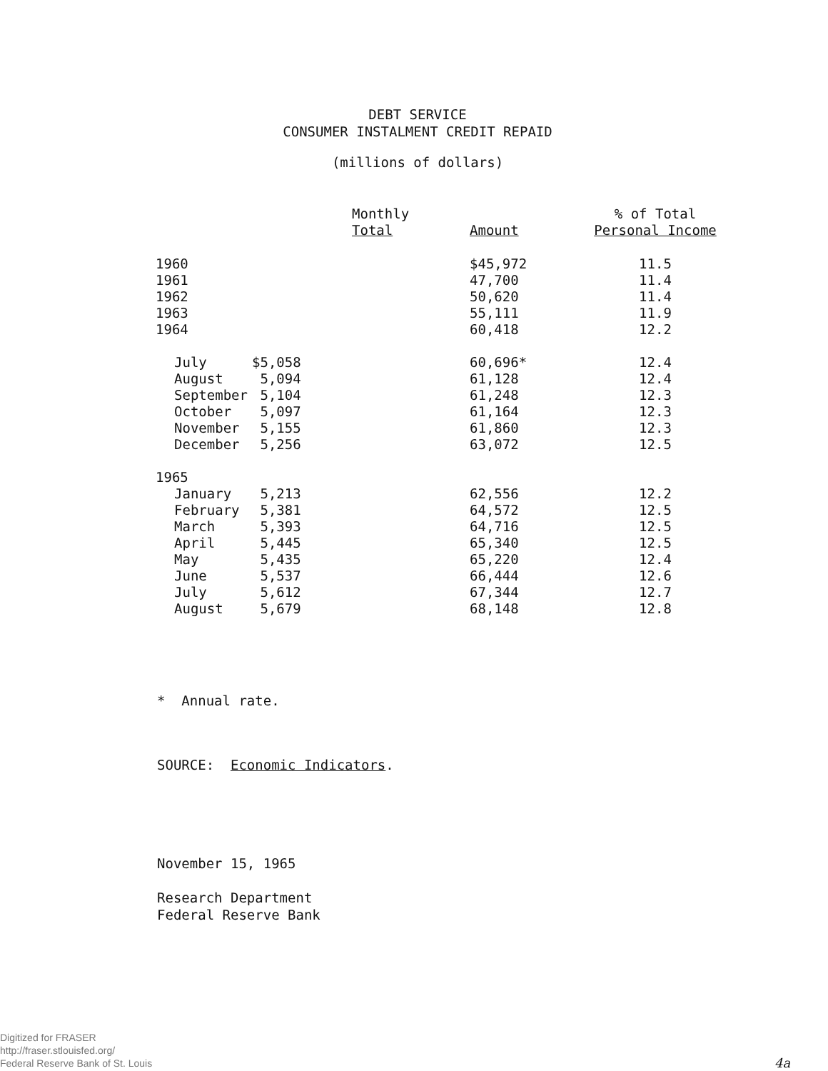DEBT SERVICE
CONSUMER INSTALMENT CREDIT REPAID
(millions of dollars)
| | Monthly Total | Amount | % of Total Personal Income |
| --- | --- | --- | --- |
| 1960 | | $45,972 | 11.5 |
| 1961 | | 47,700 | 11.4 |
| 1962 | | 50,620 | 11.4 |
| 1963 | | 55,111 | 11.9 |
| 1964 | | 60,418 | 12.2 |
| July | $5,058 | 60,696* | 12.4 |
| August | 5,094 | 61,128 | 12.4 |
| September | 5,104 | 61,248 | 12.3 |
| October | 5,097 | 61,164 | 12.3 |
| November | 5,155 | 61,860 | 12.3 |
| December | 5,256 | 63,072 | 12.5 |
| 1965 | | | |
| January | 5,213 | 62,556 | 12.2 |
| February | 5,381 | 64,572 | 12.5 |
| March | 5,393 | 64,716 | 12.5 |
| April | 5,445 | 65,340 | 12.5 |
| May | 5,435 | 65,220 | 12.4 |
| June | 5,537 | 66,444 | 12.6 |
| July | 5,612 | 67,344 | 12.7 |
| August | 5,679 | 68,148 | 12.8 |
* Annual rate.
SOURCE: Economic Indicators.
November 15, 1965
Research Department
Federal Reserve Bank
Digitized for FRASER
http://fraser.stlouisfed.org/
Federal Reserve Bank of St. Louis
4a